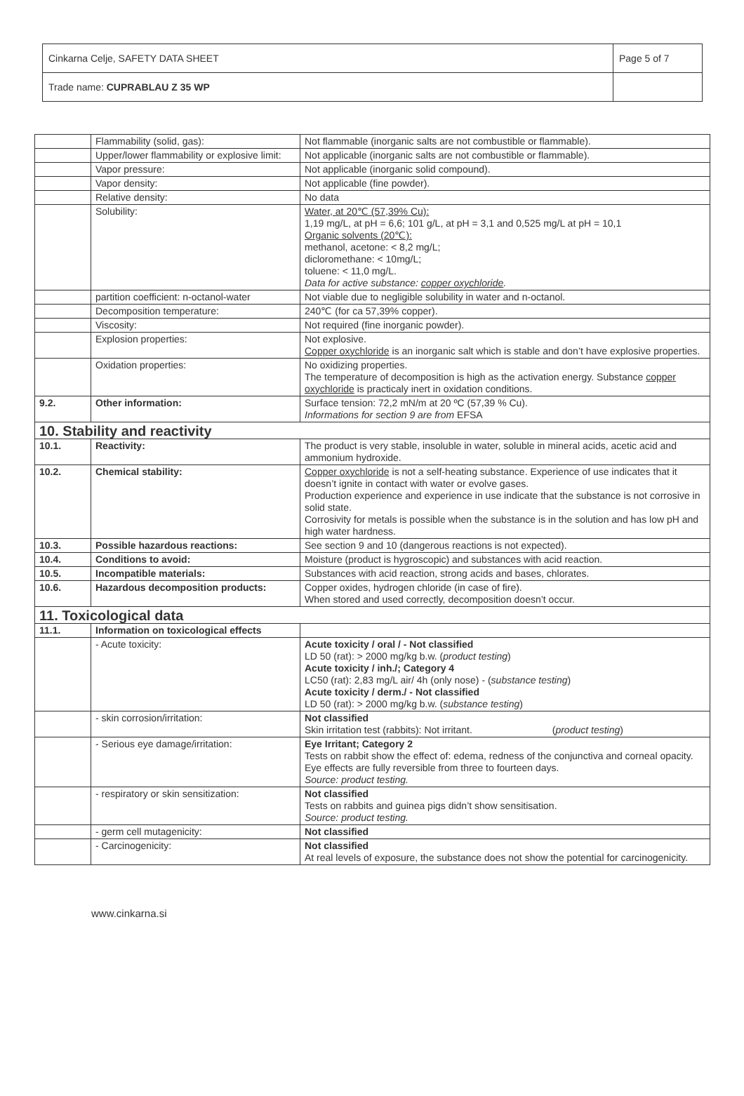| Cinkarna Celje, SAFETY DATA SHEET | Page 5 of 7 |
| Trade name: CUPRABLAU Z 35 WP | |
| | Flammability (solid, gas): | Not flammable (inorganic salts are not combustible or flammable). |
| | Upper/lower flammability or explosive limit: | Not applicable (inorganic salts are not combustible or flammable). |
| | Vapor pressure: | Not applicable (inorganic solid compound). |
| | Vapor density: | Not applicable (fine powder). |
| | Relative density: | No data |
| | Solubility: | Water, at 20℃ (57,39% Cu): 1,19 mg/L, at pH = 6,6; 101 g/L, at pH = 3,1 and 0,525 mg/L at pH = 10,1 Organic solvents (20℃): methanol, acetone: < 8,2 mg/L; dicloromethane: < 10mg/L; toluene: < 11,0 mg/L. Data for active substance: copper oxychloride . |
| | partition coefficient: n-octanol-water | Not viable due to negligible solubility in water and n-octanol. |
| | Decomposition temperature: | 240℃ (for ca 57,39% copper). |
| | Viscosity: | Not required (fine inorganic powder). |
| | Explosion properties: | Not explosive. Copper oxychloride is an inorganic salt which is stable and don’t have explosive properties. |
| | Oxidation properties: | No oxidizing properties. The temperature of decomposition is high as the activation energy. Substance copper oxychloride is practicaly inert in oxidation conditions. |
| 9.2. | Other information: | Surface tension: 72,2 mN/m at 20 ºC (57,39 % Cu). Informations for section 9 are from EFSA |
| 10. Stability and reactivity | | |
| 10.1. | Reactivity: | The product is very stable, insoluble in water, soluble in mineral acids, acetic acid and ammonium hydroxide. |
| 10.2. | Chemical stability: | Copper oxychloride is not a self-heating substance. Experience of use indicates that it doesn’t ignite in contact with water or evolve gases. Production experience and experience in use indicate that the substance is not corrosive in solid state. Corrosivity for metals is possible when the substance is in the solution and has low pH and high water hardness. |
| 10.3. | Possible hazardous reactions: | See section 9 and 10 (dangerous reactions is not expected). |
| 10.4. | Conditions to avoid: | Moisture (product is hygroscopic) and substances with acid reaction. |
| 10.5. | Incompatible materials: | Substances with acid reaction, strong acids and bases, chlorates. |
| 10.6. | Hazardous decomposition products: | Copper oxides, hydrogen chloride (in case of fire). When stored and used correctly, decomposition doesn’t occur. |
| 11. Toxicological data | | |
| 11.1. | Information on toxicological effects | |
| | - Acute toxicity: | Acute toxicity / oral / - Not classified LD 50 (rat): > 2000 mg/kg b.w. ( product testing ) Acute toxicity / inh./; Category 4 LC50 (rat): 2,83 mg/L air/ 4h (only nose) - ( substance testing ) Acute toxicity / derm./ - Not classified LD 50 (rat): > 2000 mg/kg b.w. ( substance testing ) |
| | - skin corrosion/irritation: | Not classified Skin irritation test (rabbits): Not irritant. ( product testing ) |
| | - Serious eye damage/irritation: | Eye Irritant; Category 2 Tests on rabbit show the effect of: edema, redness of the conjunctiva and corneal opacity. Eye effects are fully reversible from three to fourteen days. Source: product testing. |
| | - respiratory or skin sensitization: | Not classified Tests on rabbits and guinea pigs didn’t show sensitisation. Source: product testing. |
| | - germ cell mutagenicity: | Not classified |
| | - Carcinogenicity: | Not classified At real levels of exposure, the substance does not show the potential for carcinogenicity. |
www.cinkarna.si